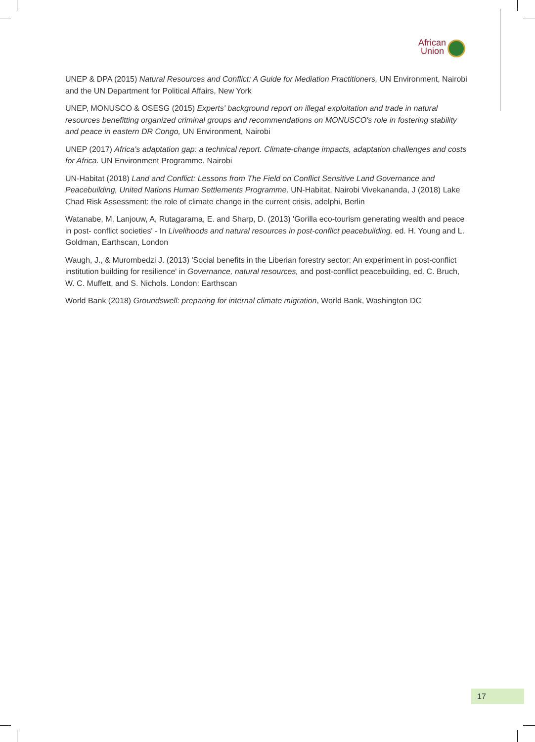African
Union
UNEP & DPA (2015) Natural Resources and Conflict: A Guide for Mediation Practitioners, UN Environment, Nairobi and the UN Department for Political Affairs, New York
UNEP, MONUSCO & OSESG (2015) Experts' background report on illegal exploitation and trade in natural resources benefitting organized criminal groups and recommendations on MONUSCO's role in fostering stability and peace in eastern DR Congo, UN Environment, Nairobi
UNEP (2017) Africa's adaptation gap: a technical report. Climate-change impacts, adaptation challenges and costs for Africa. UN Environment Programme, Nairobi
UN-Habitat (2018) Land and Conflict: Lessons from The Field on Conflict Sensitive Land Governance and Peacebuilding, United Nations Human Settlements Programme, UN-Habitat, Nairobi Vivekananda, J (2018) Lake Chad Risk Assessment: the role of climate change in the current crisis, adelphi, Berlin
Watanabe, M, Lanjouw, A, Rutagarama, E. and Sharp, D. (2013) 'Gorilla eco-tourism generating wealth and peace in post- conflict societies' - In Livelihoods and natural resources in post-conflict peacebuilding. ed. H. Young and L. Goldman, Earthscan, London
Waugh, J., & Murombedzi J. (2013) 'Social benefits in the Liberian forestry sector: An experiment in post-conflict institution building for resilience' in Governance, natural resources, and post-conflict peacebuilding, ed. C. Bruch, W. C. Muffett, and S. Nichols. London: Earthscan
World Bank (2018) Groundswell: preparing for internal climate migration, World Bank, Washington DC
17